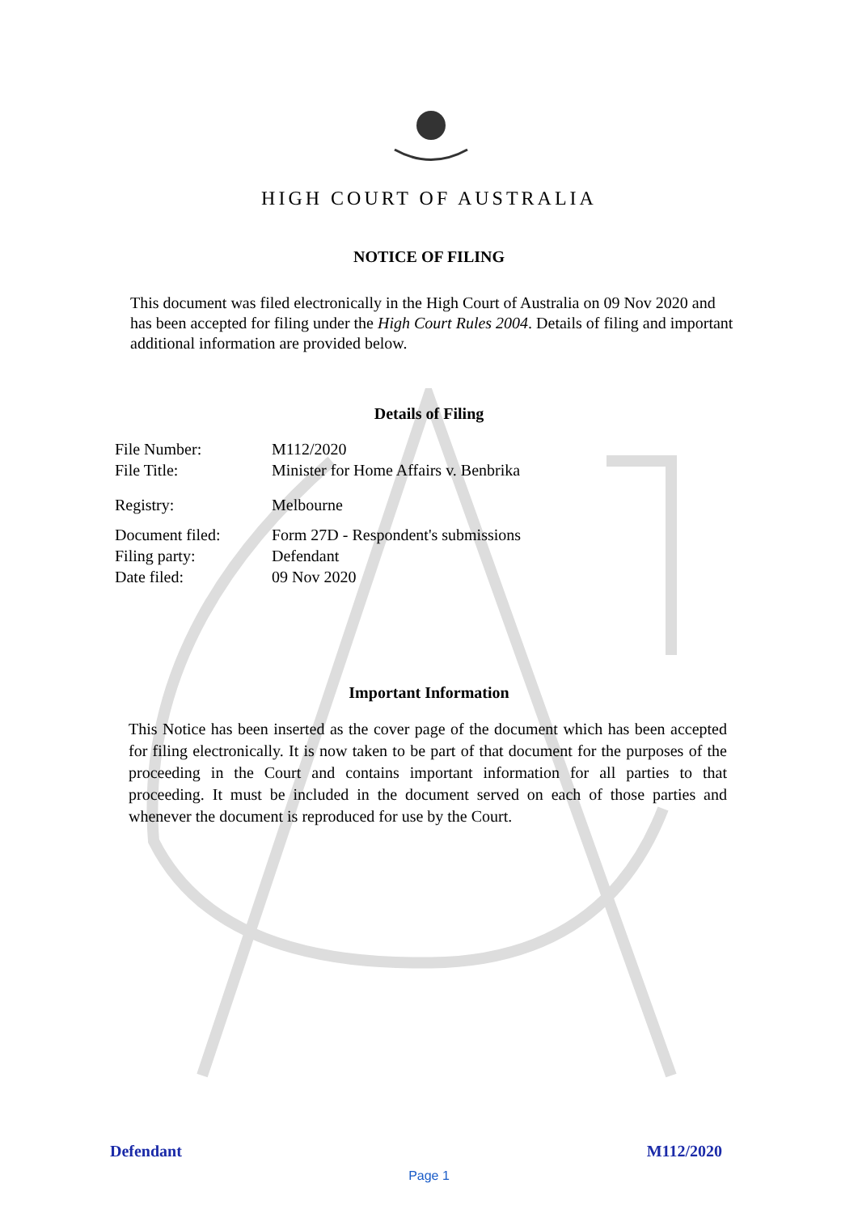HIGH COURT OF AUSTRALIA
NOTICE OF FILING
This document was filed electronically in the High Court of Australia on 09 Nov 2020 and has been accepted for filing under the High Court Rules 2004. Details of filing and important additional information are provided below.
Details of Filing
| File Number: | M112/2020 |
| File Title: | Minister for Home Affairs v. Benbrika |
| Registry: | Melbourne |
| Document filed: | Form 27D - Respondent's submissions |
| Filing party: | Defendant |
| Date filed: | 09 Nov 2020 |
Important Information
This Notice has been inserted as the cover page of the document which has been accepted for filing electronically. It is now taken to be part of that document for the purposes of the proceeding in the Court and contains important information for all parties to that proceeding. It must be included in the document served on each of those parties and whenever the document is reproduced for use by the Court.
Defendant M112/2020
Page 1